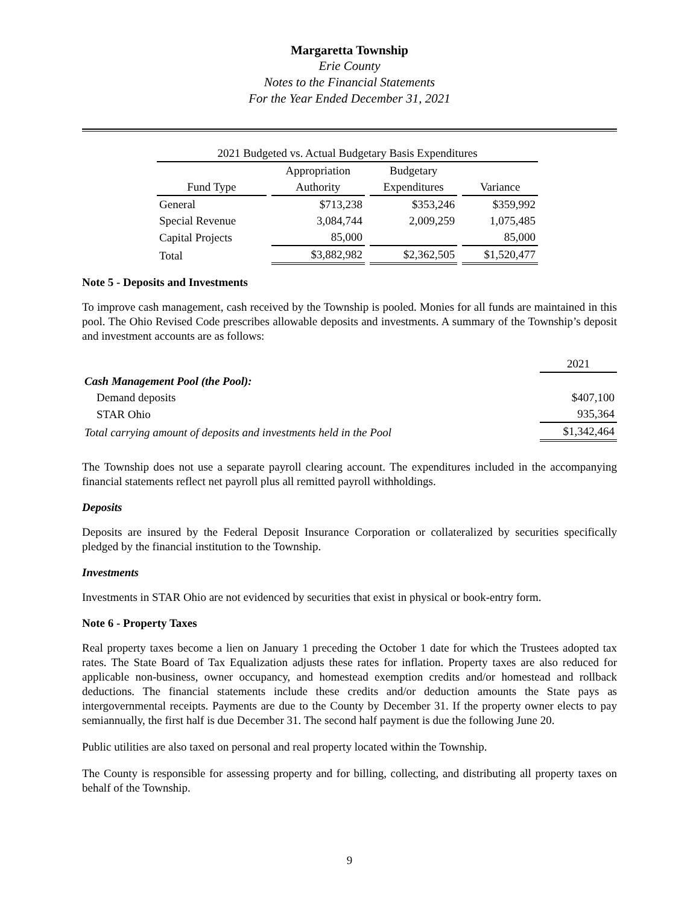Margaretta Township
Erie County
Notes to the Financial Statements
For the Year Ended December 31, 2021
| 2021 Budgeted vs. Actual Budgetary Basis Expenditures | | | |
| | Appropriation | Budgetary | |
| Fund Type | Authority | Expenditures | Variance |
| General | $713,238 | $353,246 | $359,992 |
| Special Revenue | 3,084,744 | 2,009,259 | 1,075,485 |
| Capital Projects | 85,000 | | 85,000 |
| Total | $3,882,982 | $2,362,505 | $1,520,477 |
Note 5 - Deposits and Investments
To improve cash management, cash received by the Township is pooled. Monies for all funds are maintained in this pool. The Ohio Revised Code prescribes allowable deposits and investments. A summary of the Township’s deposit and investment accounts are as follows:
| | 2021 |
| Cash Management Pool (the Pool): | |
| Demand deposits | $407,100 |
| STAR Ohio | 935,364 |
| Total carrying amount of deposits and investments held in the Pool | $1,342,464 |
The Township does not use a separate payroll clearing account. The expenditures included in the accompanying financial statements reflect net payroll plus all remitted payroll withholdings.
Deposits
Deposits are insured by the Federal Deposit Insurance Corporation or collateralized by securities specifically pledged by the financial institution to the Township.
Investments
Investments in STAR Ohio are not evidenced by securities that exist in physical or book-entry form.
Note 6 - Property Taxes
Real property taxes become a lien on January 1 preceding the October 1 date for which the Trustees adopted tax rates. The State Board of Tax Equalization adjusts these rates for inflation. Property taxes are also reduced for applicable non-business, owner occupancy, and homestead exemption credits and/or homestead and rollback deductions. The financial statements include these credits and/or deduction amounts the State pays as intergovernmental receipts. Payments are due to the County by December 31. If the property owner elects to pay semiannually, the first half is due December 31. The second half payment is due the following June 20.
Public utilities are also taxed on personal and real property located within the Township.
The County is responsible for assessing property and for billing, collecting, and distributing all property taxes on behalf of the Township.
9